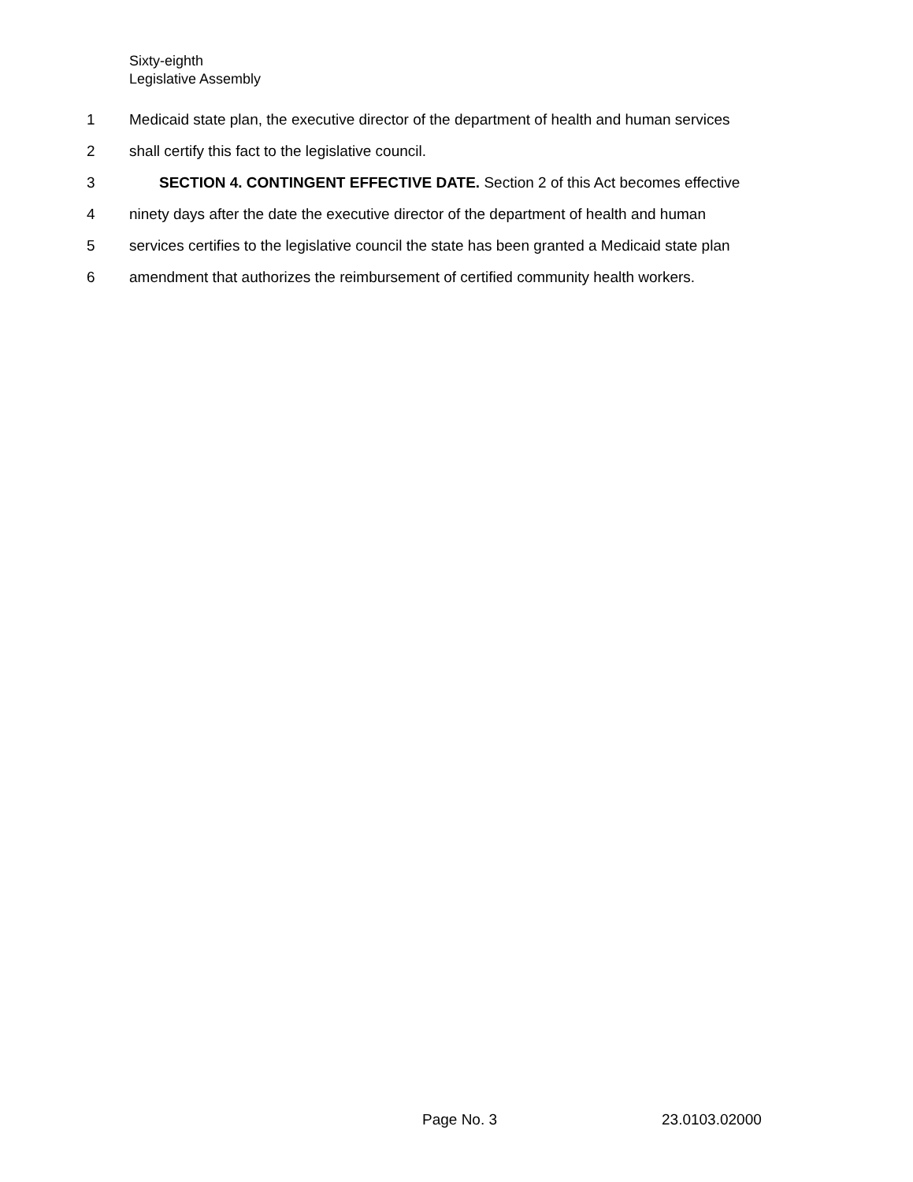Sixty-eighth
Legislative Assembly
1 Medicaid state plan, the executive director of the department of health and human services
2 shall certify this fact to the legislative council.
3 SECTION 4. CONTINGENT EFFECTIVE DATE. Section 2 of this Act becomes effective
4 ninety days after the date the executive director of the department of health and human
5 services certifies to the legislative council the state has been granted a Medicaid state plan
6 amendment that authorizes the reimbursement of certified community health workers.
Page No. 3 23.0103.02000